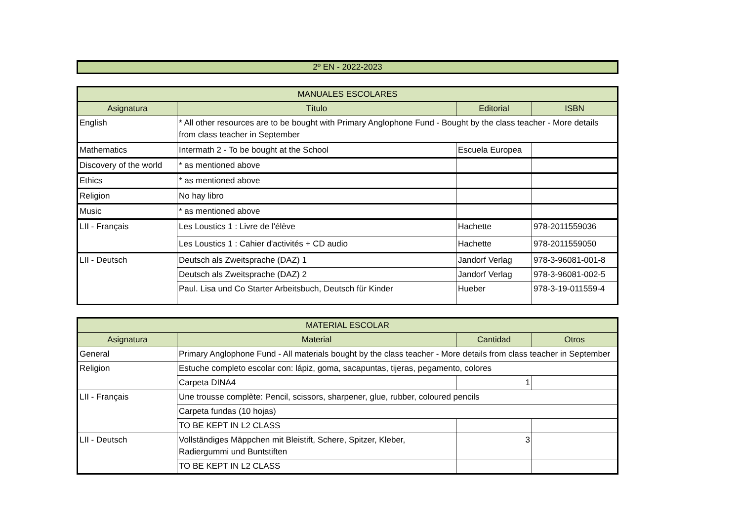2º EN - 2022-2023
| MANUALES ESCOLARES | | | |
| --- | --- | --- | --- |
| Asignatura | Título | Editorial | ISBN |
| English | * All other resources are to be bought with Primary Anglophone Fund - Bought by the class teacher - More details from class teacher in September | | |
| Mathematics | Intermath 2 - To be bought at the School | Escuela Europea | |
| Discovery of the world | * as mentioned above | | |
| Ethics | * as mentioned above | | |
| Religion | No hay libro | | |
| Music | * as mentioned above | | |
| LII - Français | Les Loustics 1 : Livre de l'élève | Hachette | 978-2011559036 |
| | Les Loustics 1 : Cahier d'activités + CD audio | Hachette | 978-2011559050 |
| LII - Deutsch | Deutsch als Zweitsprache (DAZ) 1 | Jandorf Verlag | 978-3-96081-001-8 |
| | Deutsch als Zweitsprache (DAZ) 2 | Jandorf Verlag | 978-3-96081-002-5 |
| | Paul. Lisa und Co Starter Arbeitsbuch, Deutsch für Kinder | Hueber | 978-3-19-011559-4 |
| MATERIAL ESCOLAR | | | |
| --- | --- | --- | --- |
| Asignatura | Material | Cantidad | Otros |
| General | Primary Anglophone Fund - All materials bought by the class teacher - More details from class teacher in September | | |
| Religion | Estuche completo escolar con: lápiz, goma, sacapuntas, tijeras, pegamento, colores | | |
| | Carpeta DINA4 | 1 | |
| LII - Français | Une trousse complète: Pencil, scissors, sharpener, glue, rubber, coloured pencils | | |
| | Carpeta fundas (10 hojas) | | |
| | TO BE KEPT IN L2 CLASS | | |
| LII - Deutsch | Vollständiges Mäppchen mit Bleistift, Schere, Spitzer, Kleber, Radiergummi und Buntstiften | 3 | |
| | TO BE KEPT IN L2 CLASS | | |